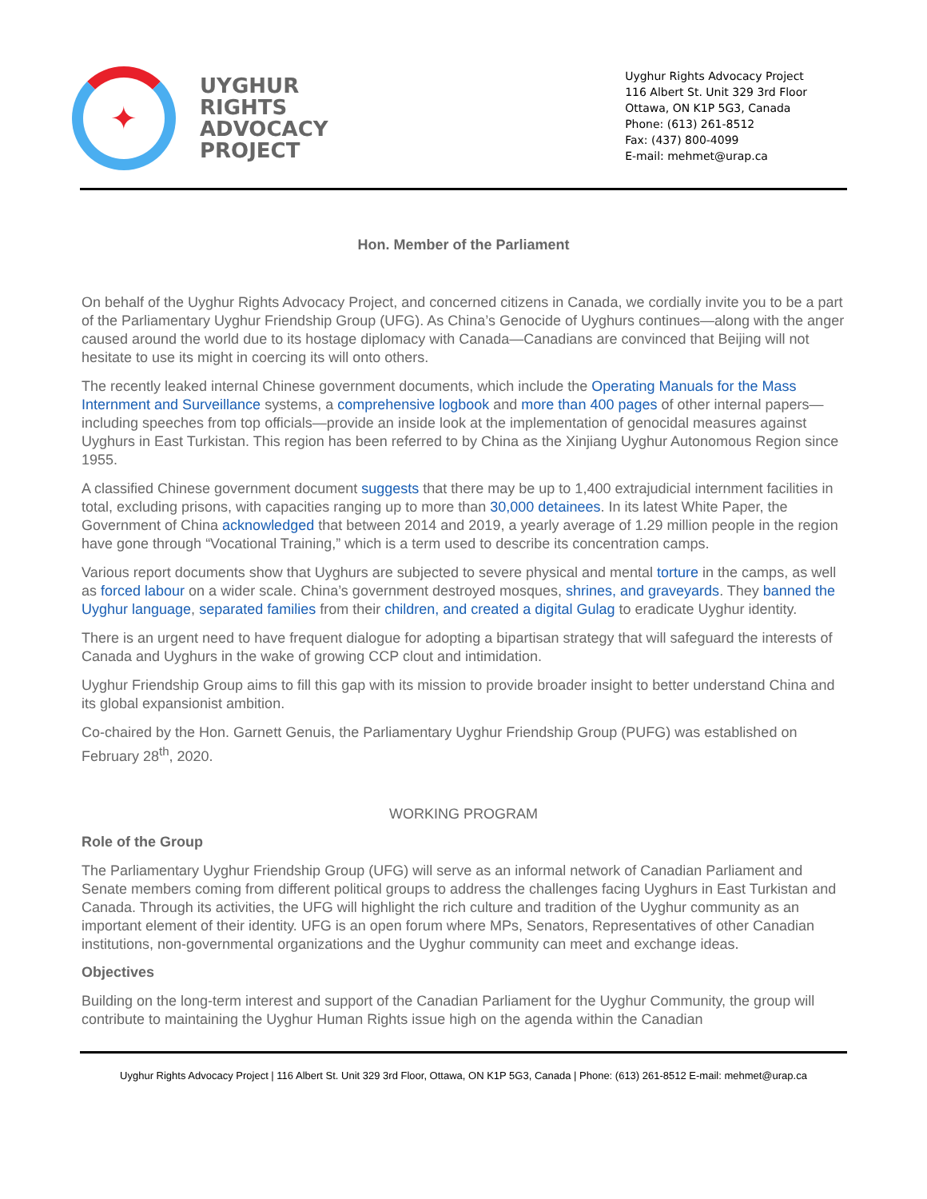✦
UYGHUR
RIGHTS
ADVOCACY
PROJECT
Uyghur Rights Advocacy Project
116 Albert St. Unit 329 3rd Floor
Ottawa, ON K1P 5G3, Canada
Phone: (613) 261-8512
Fax: (437) 800-4099
E-mail: mehmet@urap.ca
Hon. Member of the Parliament
On behalf of the Uyghur Rights Advocacy Project, and concerned citizens in Canada, we cordially invite you to be a part of the Parliamentary Uyghur Friendship Group (UFG). As China’s Genocide of Uyghurs continues—along with the anger caused around the world due to its hostage diplomacy with Canada—Canadians are convinced that Beijing will not hesitate to use its might in coercing its will onto others.
The recently leaked internal Chinese government documents, which include the Operating Manuals for the Mass Internment and Surveillance systems, a comprehensive logbook and more than 400 pages of other internal papers—including speeches from top officials—provide an inside look at the implementation of genocidal measures against Uyghurs in East Turkistan. This region has been referred to by China as the Xinjiang Uyghur Autonomous Region since 1955.
A classified Chinese government document suggests that there may be up to 1,400 extrajudicial internment facilities in total, excluding prisons, with capacities ranging up to more than 30,000 detainees. In its latest White Paper, the Government of China acknowledged that between 2014 and 2019, a yearly average of 1.29 million people in the region have gone through “Vocational Training,” which is a term used to describe its concentration camps.
Various report documents show that Uyghurs are subjected to severe physical and mental torture in the camps, as well as forced labour on a wider scale. China’s government destroyed mosques, shrines, and graveyards. They banned the Uyghur language, separated families from their children, and created a digital Gulag to eradicate Uyghur identity.
There is an urgent need to have frequent dialogue for adopting a bipartisan strategy that will safeguard the interests of Canada and Uyghurs in the wake of growing CCP clout and intimidation.
Uyghur Friendship Group aims to fill this gap with its mission to provide broader insight to better understand China and its global expansionist ambition.
Co-chaired by the Hon. Garnett Genuis, the Parliamentary Uyghur Friendship Group (PUFG) was established on February 28<sup>th</sup>, 2020.
WORKING PROGRAM
Role of the Group
The Parliamentary Uyghur Friendship Group (UFG) will serve as an informal network of Canadian Parliament and Senate members coming from different political groups to address the challenges facing Uyghurs in East Turkistan and Canada. Through its activities, the UFG will highlight the rich culture and tradition of the Uyghur community as an important element of their identity. UFG is an open forum where MPs, Senators, Representatives of other Canadian institutions, non-governmental organizations and the Uyghur community can meet and exchange ideas.
Objectives
Building on the long-term interest and support of the Canadian Parliament for the Uyghur Community, the group will contribute to maintaining the Uyghur Human Rights issue high on the agenda within the Canadian
Uyghur Rights Advocacy Project | 116 Albert St. Unit 329 3rd Floor, Ottawa, ON K1P 5G3, Canada | Phone: (613) 261-8512 E-mail: mehmet@urap.ca